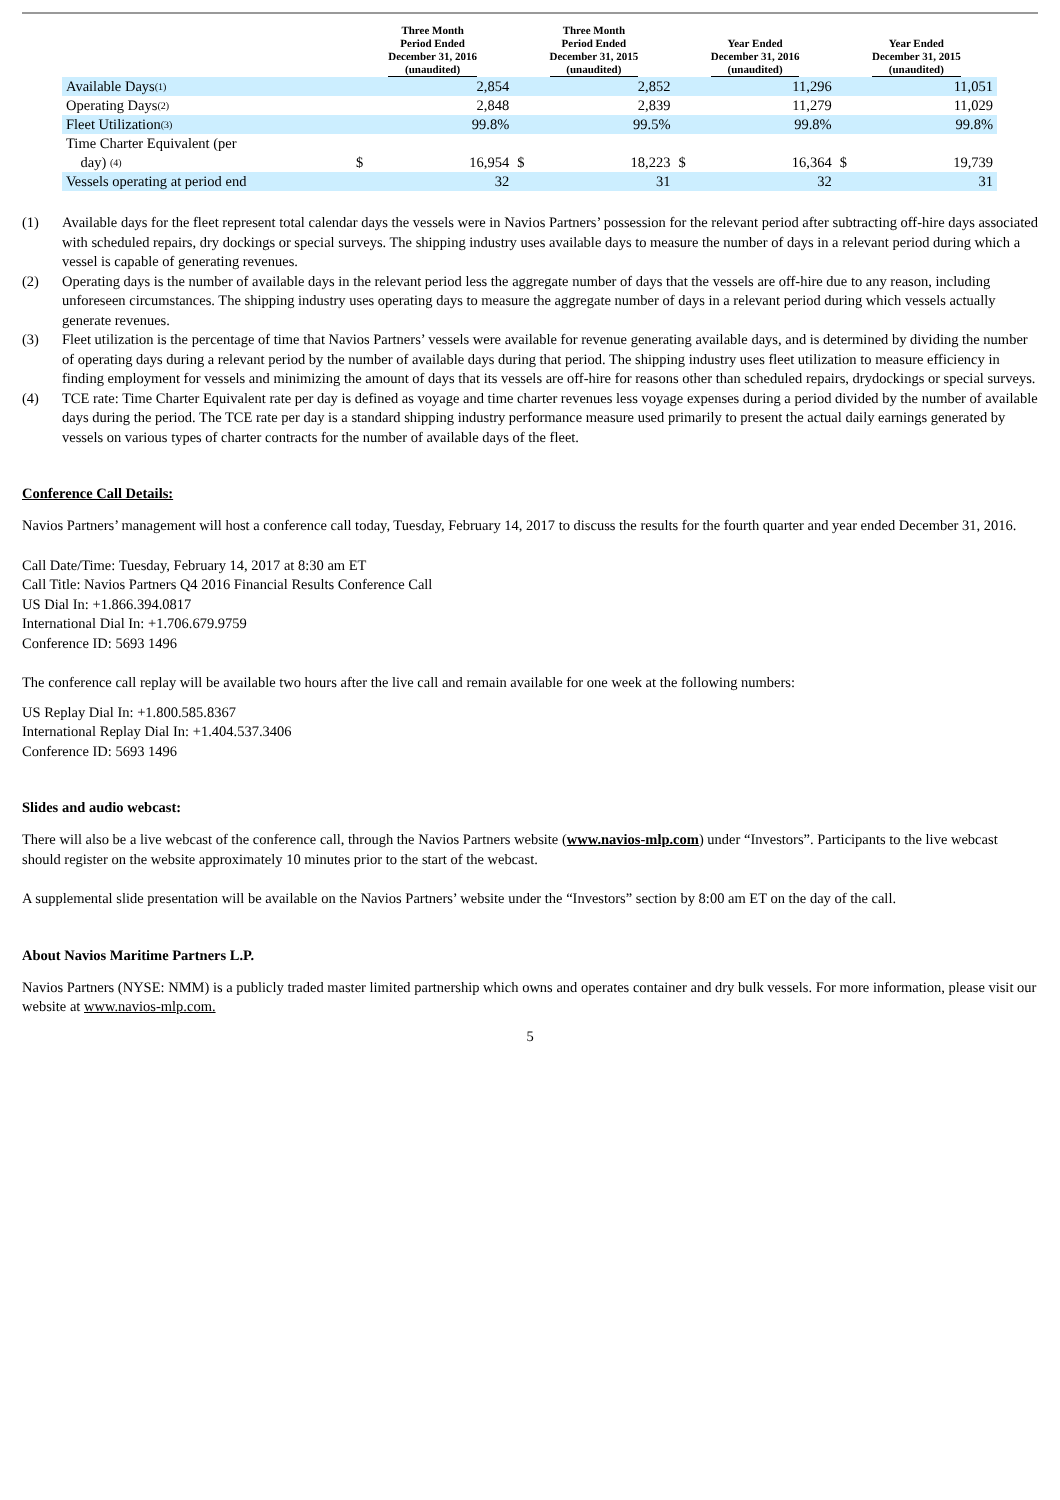| | Three Month Period Ended December 31, 2016 (unaudited) | | Three Month Period Ended December 31, 2015 (unaudited) | | Year Ended December 31, 2016 (unaudited) | | Year Ended December 31, 2015 (unaudited) | |
| --- | --- | --- | --- | --- | --- | --- | --- | --- |
| Available Days<sup>(1)</sup> | | 2,854 | | 2,852 | | 11,296 | | 11,051 |
| Operating Days<sup>(2)</sup> | | 2,848 | | 2,839 | | 11,279 | | 11,029 |
| Fleet Utilization<sup>(3)</sup> | | 99.8% | | 99.5% | | 99.8% | | 99.8% |
| Time Charter Equivalent (per day) <sup>(4)</sup> | $ | 16,954 | $ | 18,223 | $ | 16,364 | $ | 19,739 |
| Vessels operating at period end | | 32 | | 31 | | 32 | | 31 |
(1) Available days for the fleet represent total calendar days the vessels were in Navios Partners’ possession for the relevant period after subtracting off-hire days associated with scheduled repairs, dry dockings or special surveys. The shipping industry uses available days to measure the number of days in a relevant period during which a vessel is capable of generating revenues.
(2) Operating days is the number of available days in the relevant period less the aggregate number of days that the vessels are off-hire due to any reason, including unforeseen circumstances. The shipping industry uses operating days to measure the aggregate number of days in a relevant period during which vessels actually generate revenues.
(3) Fleet utilization is the percentage of time that Navios Partners’ vessels were available for revenue generating available days, and is determined by dividing the number of operating days during a relevant period by the number of available days during that period. The shipping industry uses fleet utilization to measure efficiency in finding employment for vessels and minimizing the amount of days that its vessels are off-hire for reasons other than scheduled repairs, drydockings or special surveys.
(4) TCE rate: Time Charter Equivalent rate per day is defined as voyage and time charter revenues less voyage expenses during a period divided by the number of available days during the period. The TCE rate per day is a standard shipping industry performance measure used primarily to present the actual daily earnings generated by vessels on various types of charter contracts for the number of available days of the fleet.
Conference Call Details:
Navios Partners’ management will host a conference call today, Tuesday, February 14, 2017 to discuss the results for the fourth quarter and year ended December 31, 2016.
Call Date/Time: Tuesday, February 14, 2017 at 8:30 am ET
Call Title: Navios Partners Q4 2016 Financial Results Conference Call
US Dial In: +1.866.394.0817
International Dial In: +1.706.679.9759
Conference ID: 5693 1496
The conference call replay will be available two hours after the live call and remain available for one week at the following numbers:
US Replay Dial In: +1.800.585.8367
International Replay Dial In: +1.404.537.3406
Conference ID: 5693 1496
Slides and audio webcast:
There will also be a live webcast of the conference call, through the Navios Partners website (www.navios-mlp.com) under “Investors”. Participants to the live webcast should register on the website approximately 10 minutes prior to the start of the webcast.
A supplemental slide presentation will be available on the Navios Partners’ website under the “Investors” section by 8:00 am ET on the day of the call.
About Navios Maritime Partners L.P.
Navios Partners (NYSE: NMM) is a publicly traded master limited partnership which owns and operates container and dry bulk vessels. For more information, please visit our website at www.navios-mlp.com.
5